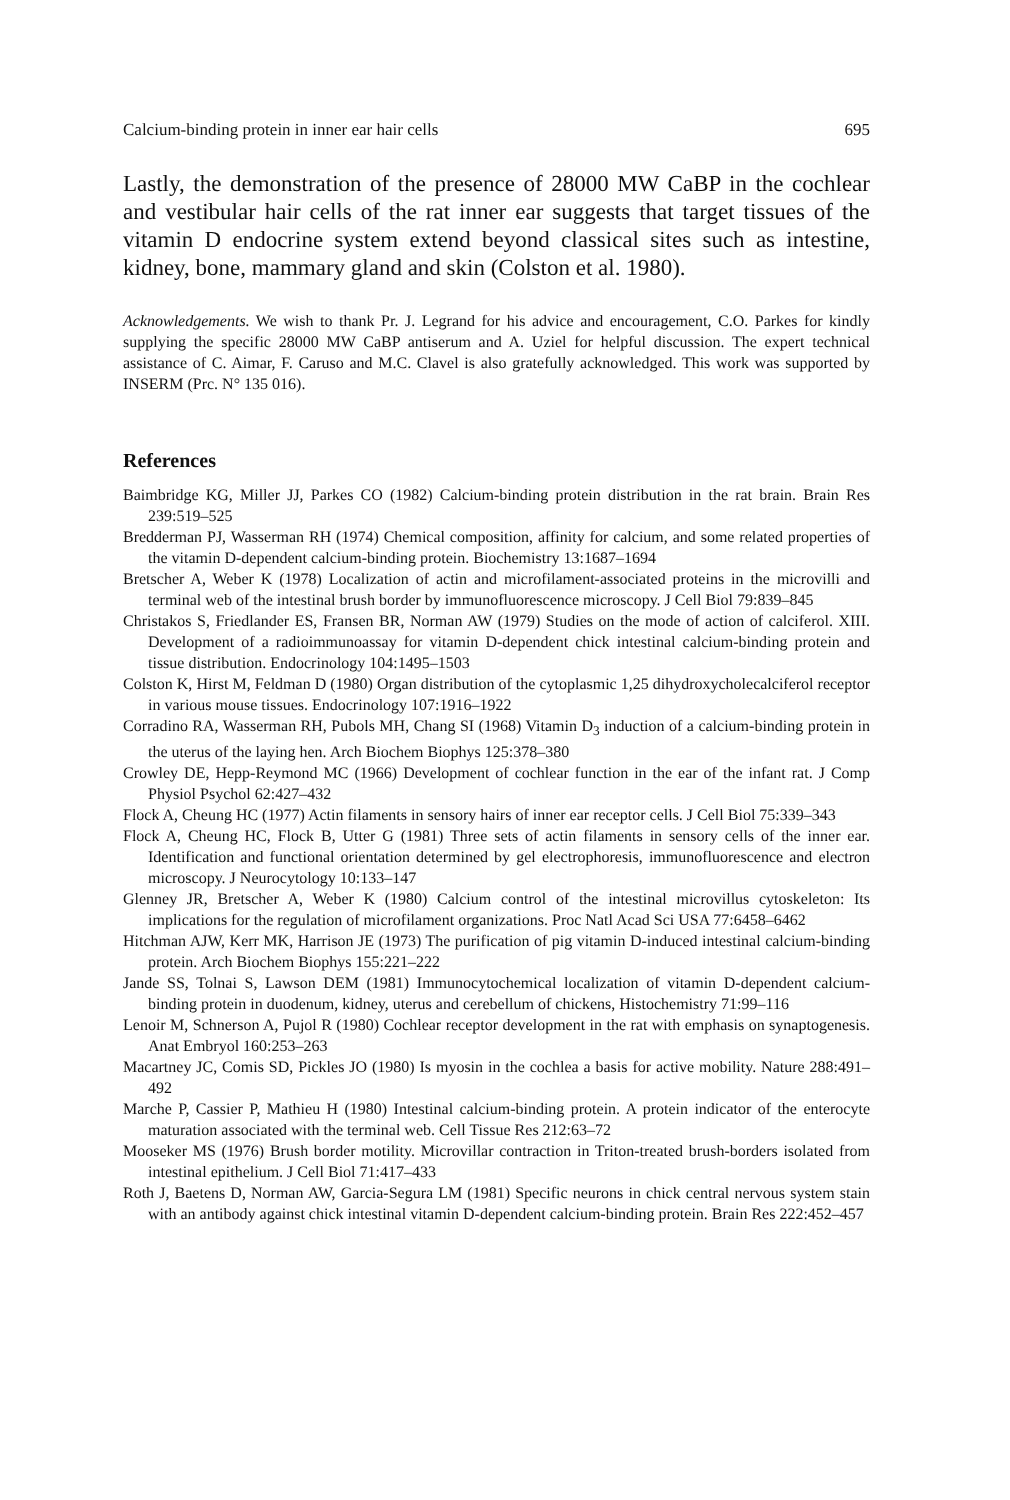Calcium-binding protein in inner ear hair cells 695
Lastly, the demonstration of the presence of 28000 MW CaBP in the cochlear and vestibular hair cells of the rat inner ear suggests that target tissues of the vitamin D endocrine system extend beyond classical sites such as intestine, kidney, bone, mammary gland and skin (Colston et al. 1980).
Acknowledgements. We wish to thank Pr. J. Legrand for his advice and encouragement, C.O. Parkes for kindly supplying the specific 28000 MW CaBP antiserum and A. Uziel for helpful discussion. The expert technical assistance of C. Aimar, F. Caruso and M.C. Clavel is also gratefully acknowledged. This work was supported by INSERM (Prc. N° 135 016).
References
Baimbridge KG, Miller JJ, Parkes CO (1982) Calcium-binding protein distribution in the rat brain. Brain Res 239:519–525
Bredderman PJ, Wasserman RH (1974) Chemical composition, affinity for calcium, and some related properties of the vitamin D-dependent calcium-binding protein. Biochemistry 13:1687–1694
Bretscher A, Weber K (1978) Localization of actin and microfilament-associated proteins in the microvilli and terminal web of the intestinal brush border by immunofluorescence microscopy. J Cell Biol 79:839–845
Christakos S, Friedlander ES, Fransen BR, Norman AW (1979) Studies on the mode of action of calciferol. XIII. Development of a radioimmunoassay for vitamin D-dependent chick intestinal calcium-binding protein and tissue distribution. Endocrinology 104:1495–1503
Colston K, Hirst M, Feldman D (1980) Organ distribution of the cytoplasmic 1,25 dihydroxycholecalciferol receptor in various mouse tissues. Endocrinology 107:1916–1922
Corradino RA, Wasserman RH, Pubols MH, Chang SI (1968) Vitamin D<sub>3</sub> induction of a calcium-binding protein in the uterus of the laying hen. Arch Biochem Biophys 125:378–380
Crowley DE, Hepp-Reymond MC (1966) Development of cochlear function in the ear of the infant rat. J Comp Physiol Psychol 62:427–432
Flock A, Cheung HC (1977) Actin filaments in sensory hairs of inner ear receptor cells. J Cell Biol 75:339–343
Flock A, Cheung HC, Flock B, Utter G (1981) Three sets of actin filaments in sensory cells of the inner ear. Identification and functional orientation determined by gel electrophoresis, immunofluorescence and electron microscopy. J Neurocytology 10:133–147
Glenney JR, Bretscher A, Weber K (1980) Calcium control of the intestinal microvillus cytoskeleton: Its implications for the regulation of microfilament organizations. Proc Natl Acad Sci USA 77:6458–6462
Hitchman AJW, Kerr MK, Harrison JE (1973) The purification of pig vitamin D-induced intestinal calcium-binding protein. Arch Biochem Biophys 155:221–222
Jande SS, Tolnai S, Lawson DEM (1981) Immunocytochemical localization of vitamin D-dependent calcium-binding protein in duodenum, kidney, uterus and cerebellum of chickens, Histochemistry 71:99–116
Lenoir M, Schnerson A, Pujol R (1980) Cochlear receptor development in the rat with emphasis on synaptogenesis. Anat Embryol 160:253–263
Macartney JC, Comis SD, Pickles JO (1980) Is myosin in the cochlea a basis for active mobility. Nature 288:491–492
Marche P, Cassier P, Mathieu H (1980) Intestinal calcium-binding protein. A protein indicator of the enterocyte maturation associated with the terminal web. Cell Tissue Res 212:63–72
Mooseker MS (1976) Brush border motility. Microvillar contraction in Triton-treated brush-borders isolated from intestinal epithelium. J Cell Biol 71:417–433
Roth J, Baetens D, Norman AW, Garcia-Segura LM (1981) Specific neurons in chick central nervous system stain with an antibody against chick intestinal vitamin D-dependent calcium-binding protein. Brain Res 222:452–457